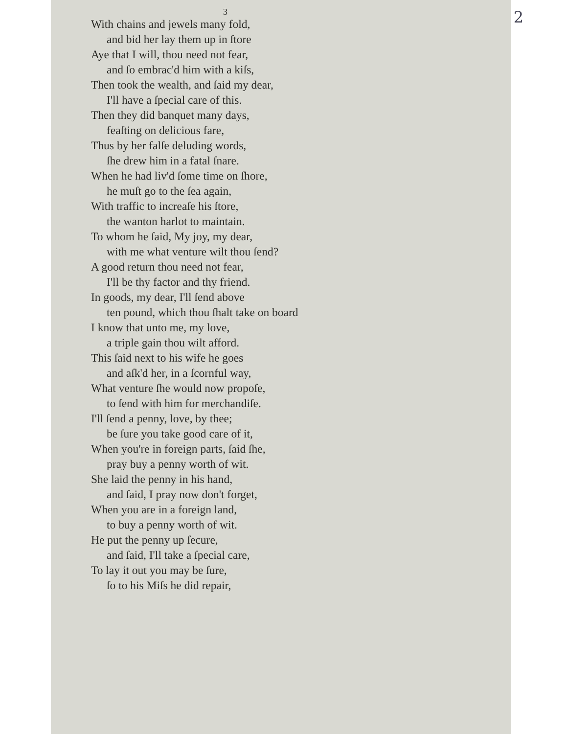2
3
With chains and jewels many fold,
and bid her lay them up in ſtore
Aye that I will, thou need not fear,
and ſo embrac'd him with a kiſs,
Then took the wealth, and ſaid my dear,
I'll have a ſpecial care of this.
Then they did banquet many days,
feaſting on delicious fare,
Thus by her falſe deluding words,
ſhe drew him in a fatal ſnare.
When he had liv'd ſome time on ſhore,
he muſt go to the ſea again,
With traffic to increaſe his ſtore,
the wanton harlot to maintain.
To whom he ſaid, My joy, my dear,
with me what venture wilt thou ſend?
A good return thou need not fear,
I'll be thy factor and thy friend.
In goods, my dear, I'll ſend above
ten pound, which thou ſhalt take on board
I know that unto me, my love,
a triple gain thou wilt afford.
This ſaid next to his wife he goes
and aſk'd her, in a ſcornful way,
What venture ſhe would now propoſe,
to ſend with him for merchandiſe.
I'll ſend a penny, love, by thee;
be ſure you take good care of it,
When you're in foreign parts, ſaid ſhe,
pray buy a penny worth of wit.
She laid the penny in his hand,
and ſaid, I pray now don't forget,
When you are in a foreign land,
to buy a penny worth of wit.
He put the penny up ſecure,
and ſaid, I'll take a ſpecial care,
To lay it out you may be ſure,
ſo to his Miſs he did repair,